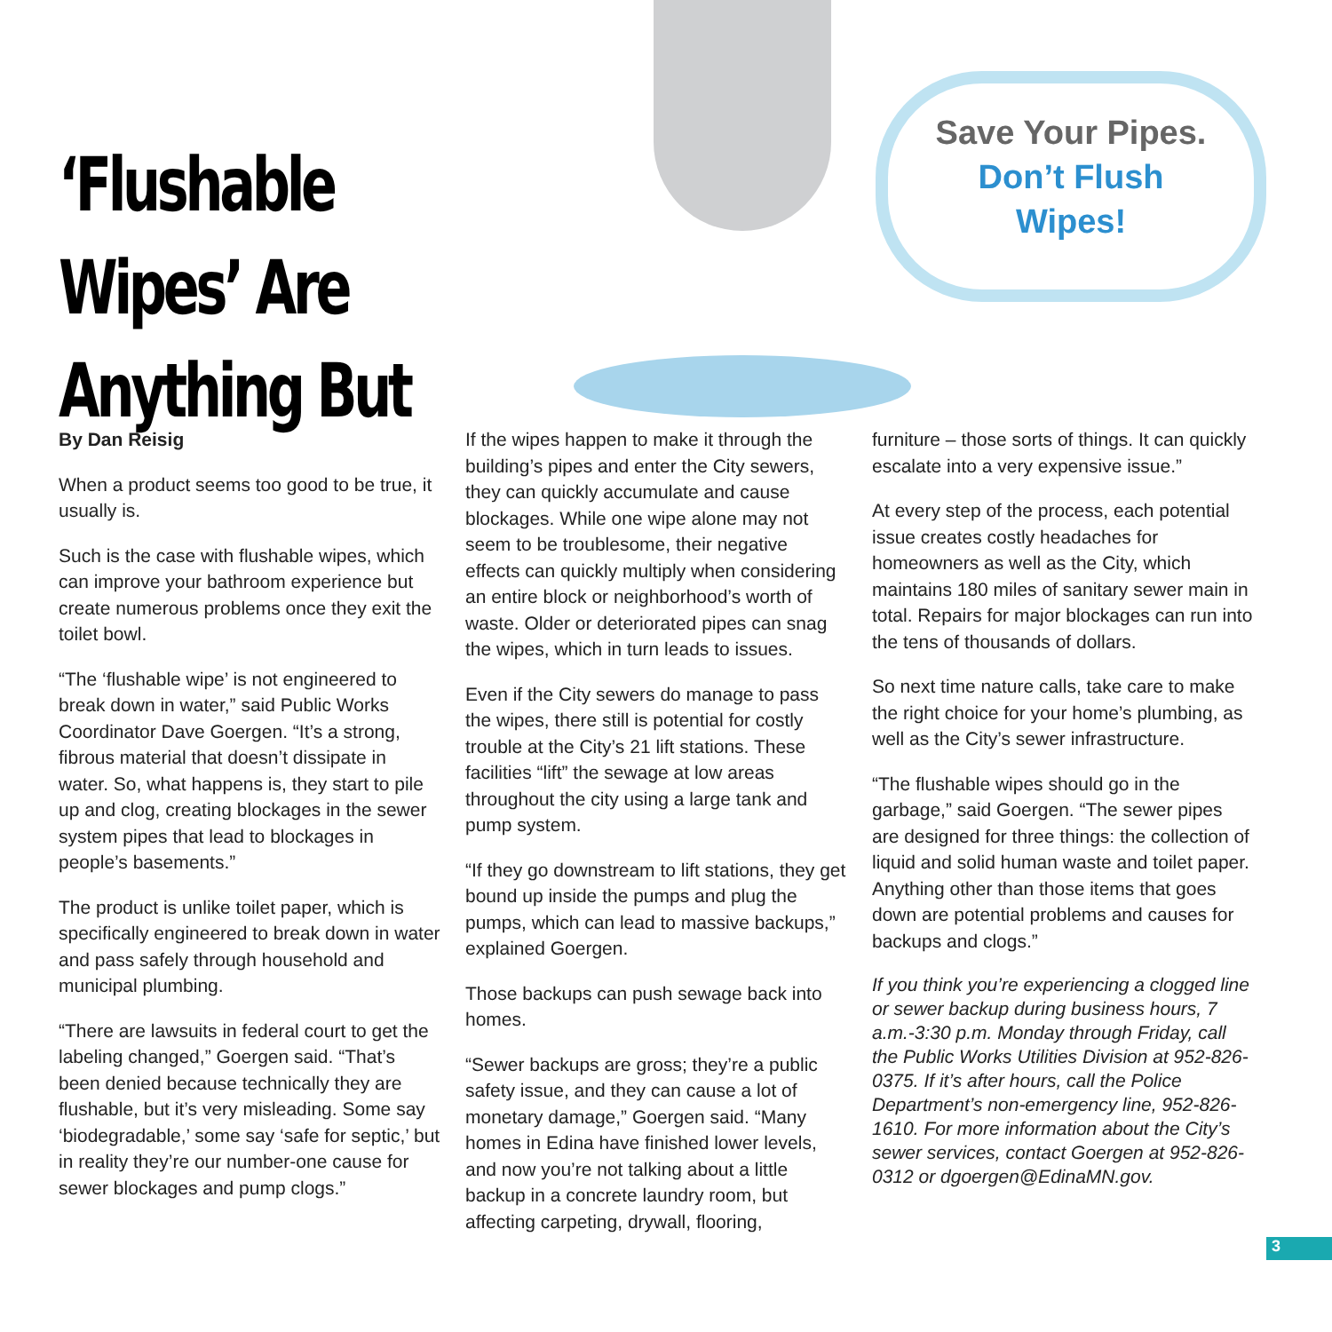‘Flushable Wipes’ Are Anything But
Save Your Pipes.
Don’t Flush
Wipes!
By Dan Reisig
When a product seems too good to be true, it usually is.
Such is the case with flushable wipes, which can improve your bathroom experience but create numerous problems once they exit the toilet bowl.
“The ‘flushable wipe’ is not engineered to break down in water,” said Public Works Coordinator Dave Goergen. “It’s a strong, fibrous material that doesn’t dissipate in water. So, what happens is, they start to pile up and clog, creating blockages in the sewer system pipes that lead to blockages in people’s basements.”
The product is unlike toilet paper, which is specifically engineered to break down in water and pass safely through household and municipal plumbing.
“There are lawsuits in federal court to get the labeling changed,” Goergen said. “That’s been denied because technically they are flushable, but it’s very misleading. Some say ‘biodegradable,’ some say ‘safe for septic,’ but in reality they’re our number-one cause for sewer blockages and pump clogs.”
If the wipes happen to make it through the building’s pipes and enter the City sewers, they can quickly accumulate and cause blockages. While one wipe alone may not seem to be troublesome, their negative effects can quickly multiply when considering an entire block or neighborhood’s worth of waste. Older or deteriorated pipes can snag the wipes, which in turn leads to issues.
Even if the City sewers do manage to pass the wipes, there still is potential for costly trouble at the City’s 21 lift stations. These facilities “lift” the sewage at low areas throughout the city using a large tank and pump system.
“If they go downstream to lift stations, they get bound up inside the pumps and plug the pumps, which can lead to massive backups,” explained Goergen.
Those backups can push sewage back into homes.
“Sewer backups are gross; they’re a public safety issue, and they can cause a lot of monetary damage,” Goergen said. “Many homes in Edina have finished lower levels, and now you’re not talking about a little backup in a concrete laundry room, but affecting carpeting, drywall, flooring,
furniture – those sorts of things. It can quickly escalate into a very expensive issue.”
At every step of the process, each potential issue creates costly headaches for homeowners as well as the City, which maintains 180 miles of sanitary sewer main in total. Repairs for major blockages can run into the tens of thousands of dollars.
So next time nature calls, take care to make the right choice for your home’s plumbing, as well as the City’s sewer infrastructure.
“The flushable wipes should go in the garbage,” said Goergen. “The sewer pipes are designed for three things: the collection of liquid and solid human waste and toilet paper. Anything other than those items that goes down are potential problems and causes for backups and clogs.”
If you think you’re experiencing a clogged line or sewer backup during business hours, 7 a.m.-3:30 p.m. Monday through Friday, call the Public Works Utilities Division at 952-826-0375. If it’s after hours, call the Police Department’s non-emergency line, 952-826-1610. For more information about the City’s sewer services, contact Goergen at 952-826-0312 or dgoergen@EdinaMN.gov.
3